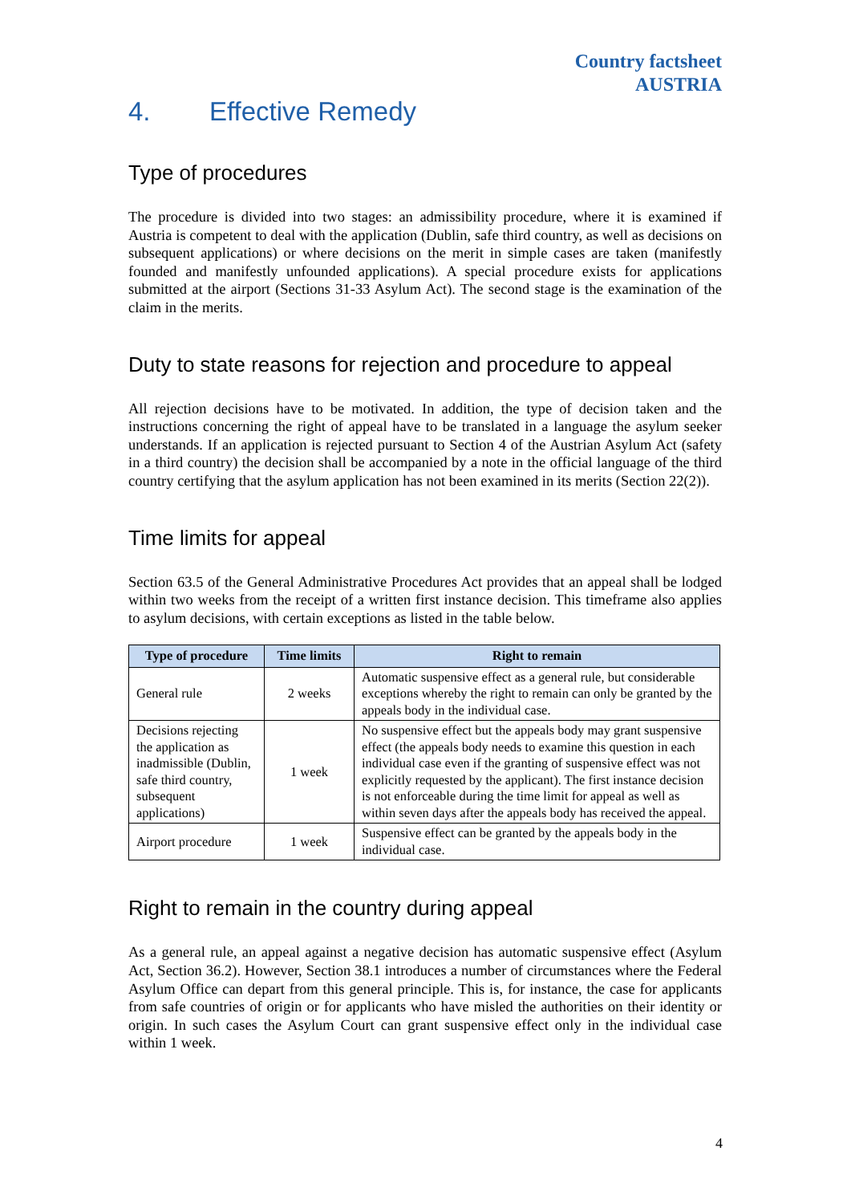Country factsheet
AUSTRIA
4. Effective Remedy
Type of procedures
The procedure is divided into two stages: an admissibility procedure, where it is examined if Austria is competent to deal with the application (Dublin, safe third country, as well as decisions on subsequent applications) or where decisions on the merit in simple cases are taken (manifestly founded and manifestly unfounded applications). A special procedure exists for applications submitted at the airport (Sections 31-33 Asylum Act). The second stage is the examination of the claim in the merits.
Duty to state reasons for rejection and procedure to appeal
All rejection decisions have to be motivated. In addition, the type of decision taken and the instructions concerning the right of appeal have to be translated in a language the asylum seeker understands. If an application is rejected pursuant to Section 4 of the Austrian Asylum Act (safety in a third country) the decision shall be accompanied by a note in the official language of the third country certifying that the asylum application has not been examined in its merits (Section 22(2)).
Time limits for appeal
Section 63.5 of the General Administrative Procedures Act provides that an appeal shall be lodged within two weeks from the receipt of a written first instance decision. This timeframe also applies to asylum decisions, with certain exceptions as listed in the table below.
| Type of procedure | Time limits | Right to remain |
| --- | --- | --- |
| General rule | 2 weeks | Automatic suspensive effect as a general rule, but considerable exceptions whereby the right to remain can only be granted by the appeals body in the individual case. |
| Decisions rejecting the application as inadmissible (Dublin, safe third country, subsequent applications) | 1 week | No suspensive effect but the appeals body may grant suspensive effect (the appeals body needs to examine this question in each individual case even if the granting of suspensive effect was not explicitly requested by the applicant). The first instance decision is not enforceable during the time limit for appeal as well as within seven days after the appeals body has received the appeal. |
| Airport procedure | 1 week | Suspensive effect can be granted by the appeals body in the individual case. |
Right to remain in the country during appeal
As a general rule, an appeal against a negative decision has automatic suspensive effect (Asylum Act, Section 36.2). However, Section 38.1 introduces a number of circumstances where the Federal Asylum Office can depart from this general principle. This is, for instance, the case for applicants from safe countries of origin or for applicants who have misled the authorities on their identity or origin. In such cases the Asylum Court can grant suspensive effect only in the individual case within 1 week.
4